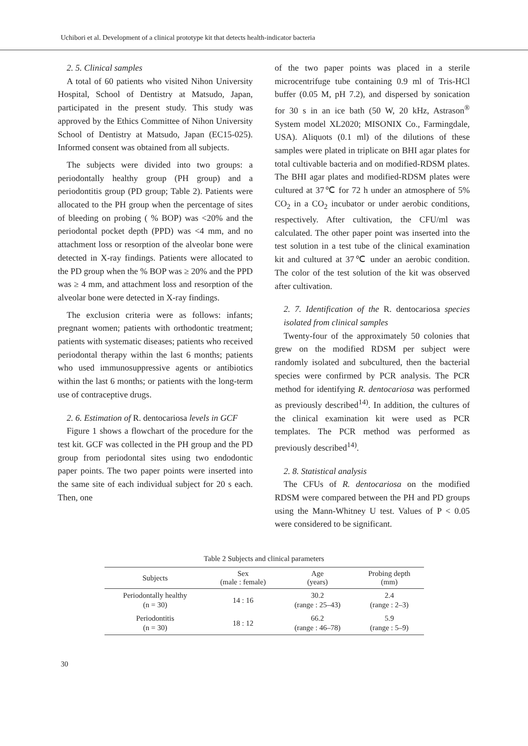Uchibori et al. Development of a clinical prototype kit that detects health-indicator bacteria
2. 5. Clinical samples
A total of 60 patients who visited Nihon University Hospital, School of Dentistry at Matsudo, Japan, participated in the present study. This study was approved by the Ethics Committee of Nihon University School of Dentistry at Matsudo, Japan (EC15-025). Informed consent was obtained from all subjects.
The subjects were divided into two groups: a periodontally healthy group (PH group) and a periodontitis group (PD group; Table 2). Patients were allocated to the PH group when the percentage of sites of bleeding on probing ( % BOP) was <20% and the periodontal pocket depth (PPD) was <4 mm, and no attachment loss or resorption of the alveolar bone were detected in X-ray findings. Patients were allocated to the PD group when the % BOP was ≥ 20% and the PPD was ≥ 4 mm, and attachment loss and resorption of the alveolar bone were detected in X-ray findings.
The exclusion criteria were as follows: infants; pregnant women; patients with orthodontic treatment; patients with systematic diseases; patients who received periodontal therapy within the last 6 months; patients who used immunosuppressive agents or antibiotics within the last 6 months; or patients with the long-term use of contraceptive drugs.
2. 6. Estimation of R. dentocariosa levels in GCF
Figure 1 shows a flowchart of the procedure for the test kit. GCF was collected in the PH group and the PD group from periodontal sites using two endodontic paper points. The two paper points were inserted into the same site of each individual subject for 20 s each. Then, one
of the two paper points was placed in a sterile microcentrifuge tube containing 0.9 ml of Tris-HCl buffer (0.05 M, pH 7.2), and dispersed by sonication for 30 s in an ice bath (50 W, 20 kHz, Astrason<sup>®</sup> System model XL2020; MISONIX Co., Farmingdale, USA). Aliquots (0.1 ml) of the dilutions of these samples were plated in triplicate on BHI agar plates for total cultivable bacteria and on modified-RDSM plates. The BHI agar plates and modified-RDSM plates were cultured at 37℃ for 72 h under an atmosphere of 5% CO<sub>2</sub> in a CO<sub>2</sub> incubator or under aerobic conditions, respectively. After cultivation, the CFU/ml was calculated. The other paper point was inserted into the test solution in a test tube of the clinical examination kit and cultured at 37℃ under an aerobic condition. The color of the test solution of the kit was observed after cultivation.
2. 7. Identification of the R. dentocariosa species isolated from clinical samples
Twenty-four of the approximately 50 colonies that grew on the modified RDSM per subject were randomly isolated and subcultured, then the bacterial species were confirmed by PCR analysis. The PCR method for identifying R. dentocariosa was performed as previously described<sup>14)</sup>. In addition, the cultures of the clinical examination kit were used as PCR templates. The PCR method was performed as previously described<sup>14)</sup>.
2. 8. Statistical analysis
The CFUs of R. dentocariosa on the modified RDSM were compared between the PH and PD groups using the Mann-Whitney U test. Values of P < 0.05 were considered to be significant.
Table 2 Subjects and clinical parameters
| Subjects | Sex (male : female) | Age (years) | Probing depth (mm) |
| --- | --- | --- | --- |
| Periodontally healthy (n = 30) | 14 : 16 | 30.2 (range : 25–43) | 2.4 (range : 2–3) |
| Periodontitis (n = 30) | 18 : 12 | 66.2 (range : 46–78) | 5.9 (range : 5–9) |
30